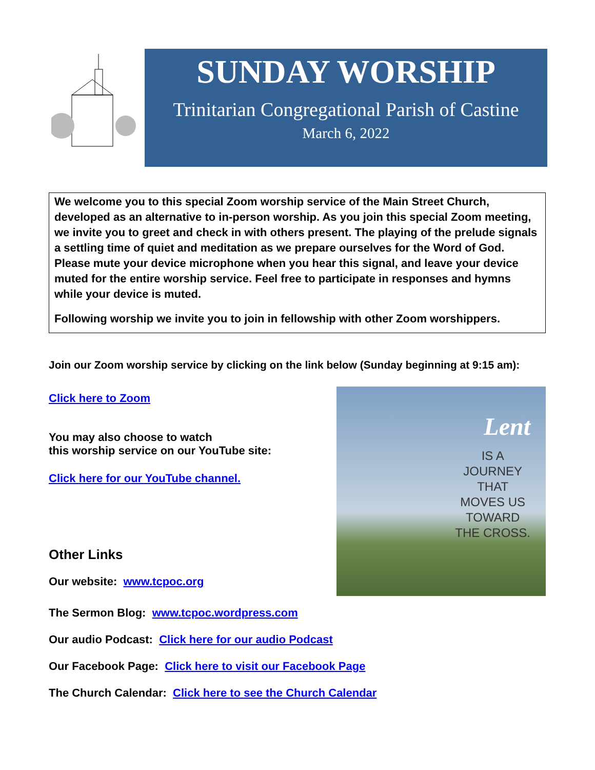SUNDAY WORSHIP
Trinitarian Congregational Parish of Castine
March 6, 2022
We welcome you to this special Zoom worship service of the Main Street Church, developed as an alternative to in-person worship. As you join this special Zoom meeting, we invite you to greet and check in with others present. The playing of the prelude signals a settling time of quiet and meditation as we prepare ourselves for the Word of God. Please mute your device microphone when you hear this signal, and leave your device muted for the entire worship service. Feel free to participate in responses and hymns while your device is muted.
Following worship we invite you to join in fellowship with other Zoom worshippers.
Join our Zoom worship service by clicking on the link below (Sunday beginning at 9:15 am):
Click here to Zoom
You may also choose to watch
this worship service on our YouTube site:
Click here for our YouTube channel.
Other Links
Our website: www.tcpoc.org
Lent
IS A
JOURNEY
THAT
MOVES US
TOWARD
THE CROSS.
The Sermon Blog: www.tcpoc.wordpress.com
Our audio Podcast: Click here for our audio Podcast
Our Facebook Page: Click here to visit our Facebook Page
The Church Calendar: Click here to see the Church Calendar